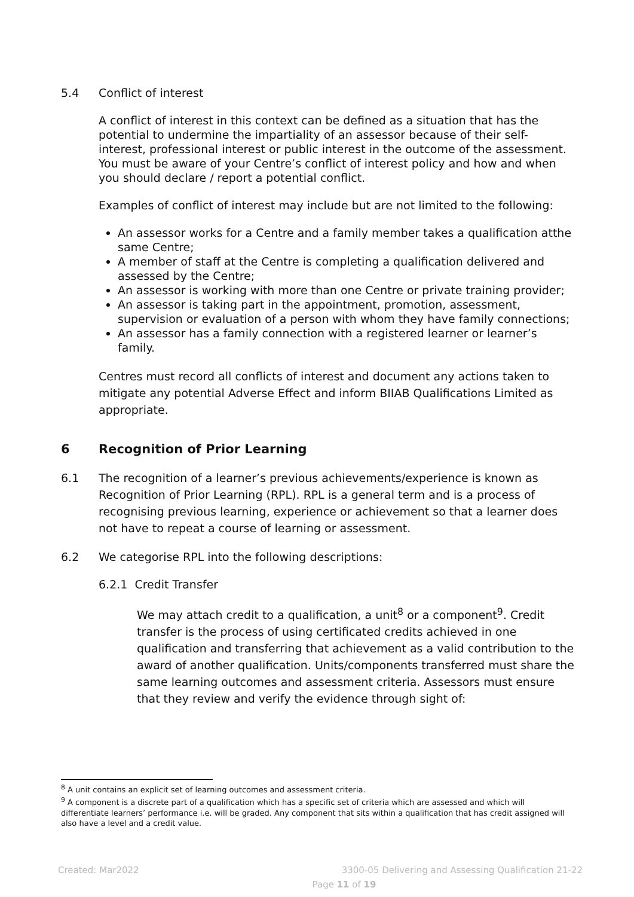5.4 Conflict of interest
A conflict of interest in this context can be defined as a situation that has the potential to undermine the impartiality of an assessor because of their self-interest, professional interest or public interest in the outcome of the assessment. You must be aware of your Centre’s conflict of interest policy and how and when you should declare / report a potential conflict.
Examples of conflict of interest may include but are not limited to the following:
An assessor works for a Centre and a family member takes a qualification atthe same Centre;
A member of staff at the Centre is completing a qualification delivered and assessed by the Centre;
An assessor is working with more than one Centre or private training provider;
An assessor is taking part in the appointment, promotion, assessment, supervision or evaluation of a person with whom they have family connections;
An assessor has a family connection with a registered learner or learner’s family.
Centres must record all conflicts of interest and document any actions taken to mitigate any potential Adverse Effect and inform BIIAB Qualifications Limited as appropriate.
6 Recognition of Prior Learning
6.1 The recognition of a learner’s previous achievements/experience is known as Recognition of Prior Learning (RPL). RPL is a general term and is a process of recognising previous learning, experience or achievement so that a learner does not have to repeat a course of learning or assessment.
6.2 We categorise RPL into the following descriptions:
6.2.1 Credit Transfer
We may attach credit to a qualification, a unit<sup>8</sup> or a component<sup>9</sup>. Credit transfer is the process of using certificated credits achieved in one qualification and transferring that achievement as a valid contribution to the award of another qualification. Units/components transferred must share the same learning outcomes and assessment criteria. Assessors must ensure that they review and verify the evidence through sight of:
<sup>8</sup> A unit contains an explicit set of learning outcomes and assessment criteria.
<sup>9</sup> A component is a discrete part of a qualification which has a specific set of criteria which are assessed and which will differentiate learners’ performance i.e. will be graded. Any component that sits within a qualification that has credit assigned will also have a level and a credit value.
Created: Mar2022 3300-05 Delivering and Assessing Qualification 21-22
Page 11 of 19